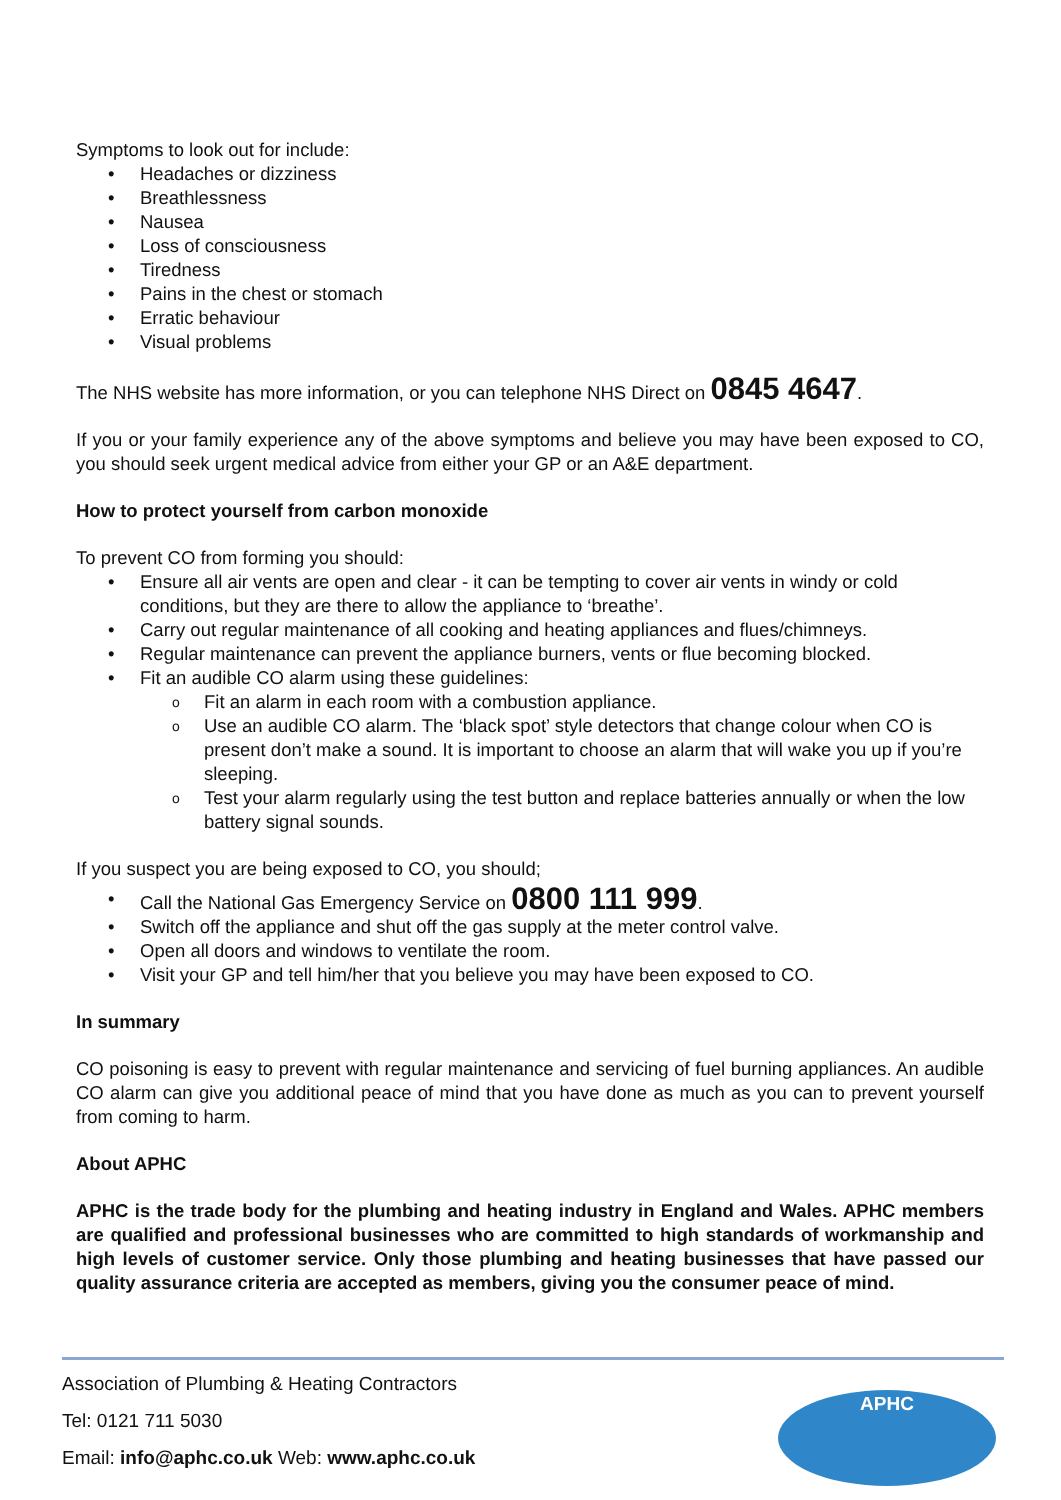Symptoms to look out for include:
• Headaches or dizziness
• Breathlessness
• Nausea
• Loss of consciousness
• Tiredness
• Pains in the chest or stomach
• Erratic behaviour
• Visual problems
The NHS website has more information, or you can telephone NHS Direct on 0845 4647.
If you or your family experience any of the above symptoms and believe you may have been exposed to CO, you should seek urgent medical advice from either your GP or an A&E department.
How to protect yourself from carbon monoxide
To prevent CO from forming you should:
• Ensure all air vents are open and clear - it can be tempting to cover air vents in windy or cold conditions, but they are there to allow the appliance to ‘breathe’.
• Carry out regular maintenance of all cooking and heating appliances and flues/chimneys.
• Regular maintenance can prevent the appliance burners, vents or flue becoming blocked.
• Fit an audible CO alarm using these guidelines:
o Fit an alarm in each room with a combustion appliance.
o Use an audible CO alarm. The ‘black spot’ style detectors that change colour when CO is present don’t make a sound. It is important to choose an alarm that will wake you up if you’re sleeping.
o Test your alarm regularly using the test button and replace batteries annually or when the low battery signal sounds.
If you suspect you are being exposed to CO, you should;
• Call the National Gas Emergency Service on 0800 111 999.
• Switch off the appliance and shut off the gas supply at the meter control valve.
• Open all doors and windows to ventilate the room.
• Visit your GP and tell him/her that you believe you may have been exposed to CO.
In summary
CO poisoning is easy to prevent with regular maintenance and servicing of fuel burning appliances. An audible CO alarm can give you additional peace of mind that you have done as much as you can to prevent yourself from coming to harm.
About APHC
APHC is the trade body for the plumbing and heating industry in England and Wales. APHC members are qualified and professional businesses who are committed to high standards of workmanship and high levels of customer service. Only those plumbing and heating businesses that have passed our quality assurance criteria are accepted as members, giving you the consumer peace of mind.
Association of Plumbing & Heating Contractors
Tel: 0121 711 5030
Email: info@aphc.co.uk Web: www.aphc.co.uk
APHC